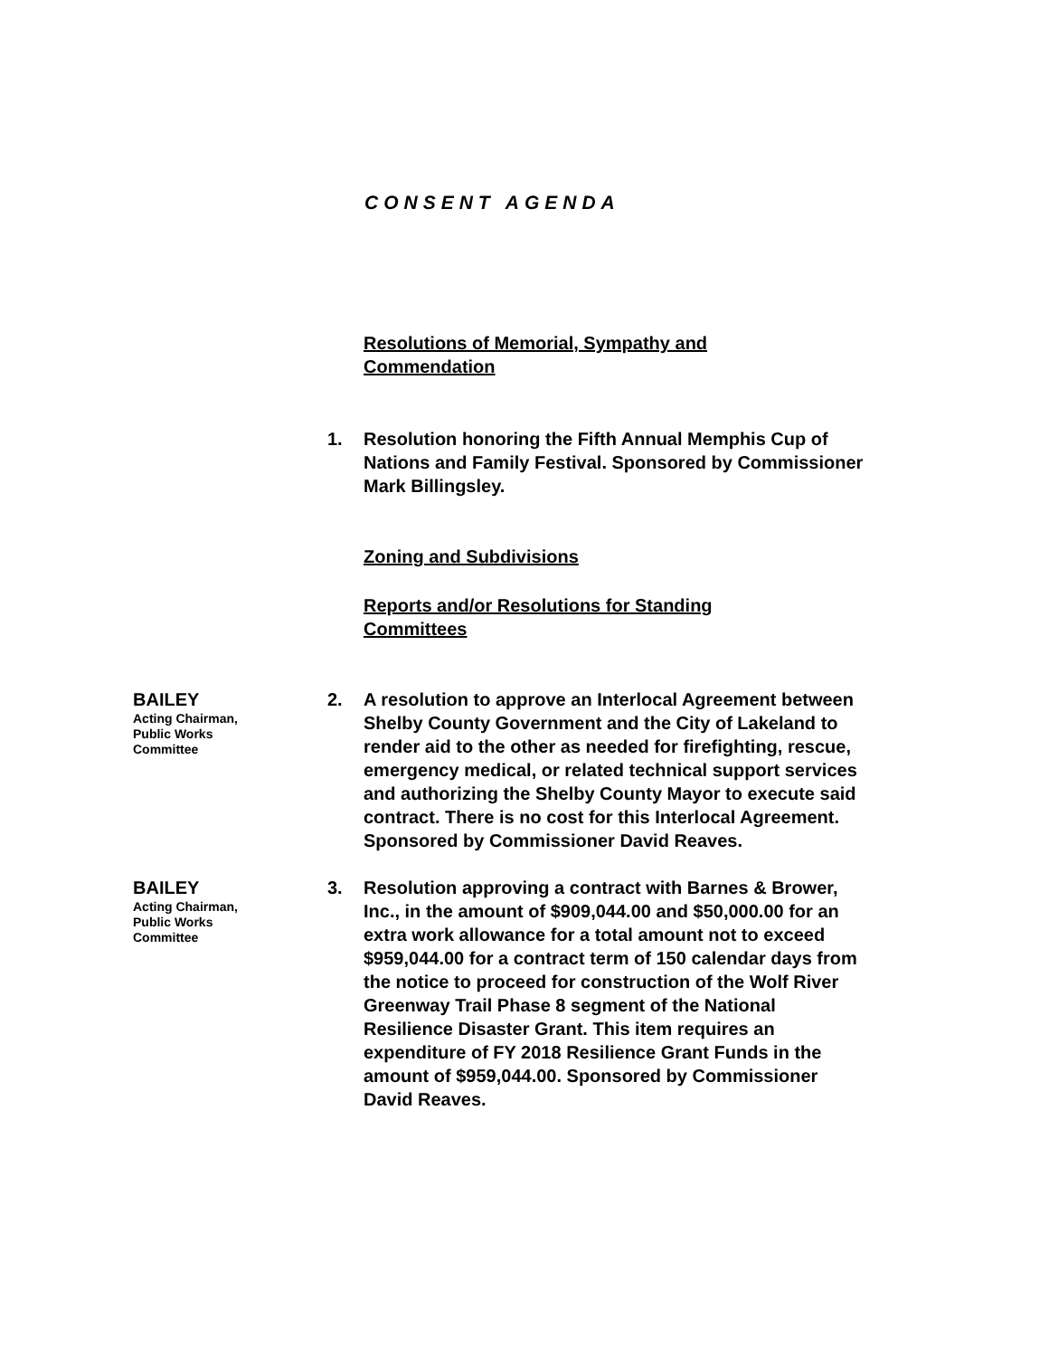CONSENT AGENDA
Resolutions of Memorial, Sympathy and Commendation
1. Resolution honoring the Fifth Annual Memphis Cup of Nations and Family Festival. Sponsored by Commissioner Mark Billingsley.
Zoning and Subdivisions
Reports and/or Resolutions for Standing Committees
BAILEY
Acting Chairman,
Public Works
Committee
2. A resolution to approve an Interlocal Agreement between Shelby County Government and the City of Lakeland to render aid to the other as needed for firefighting, rescue, emergency medical, or related technical support services and authorizing the Shelby County Mayor to execute said contract. There is no cost for this Interlocal Agreement. Sponsored by Commissioner David Reaves.
BAILEY
Acting Chairman,
Public Works
Committee
3. Resolution approving a contract with Barnes & Brower, Inc., in the amount of $909,044.00 and $50,000.00 for an extra work allowance for a total amount not to exceed $959,044.00 for a contract term of 150 calendar days from the notice to proceed for construction of the Wolf River Greenway Trail Phase 8 segment of the National Resilience Disaster Grant. This item requires an expenditure of FY 2018 Resilience Grant Funds in the amount of $959,044.00. Sponsored by Commissioner David Reaves.